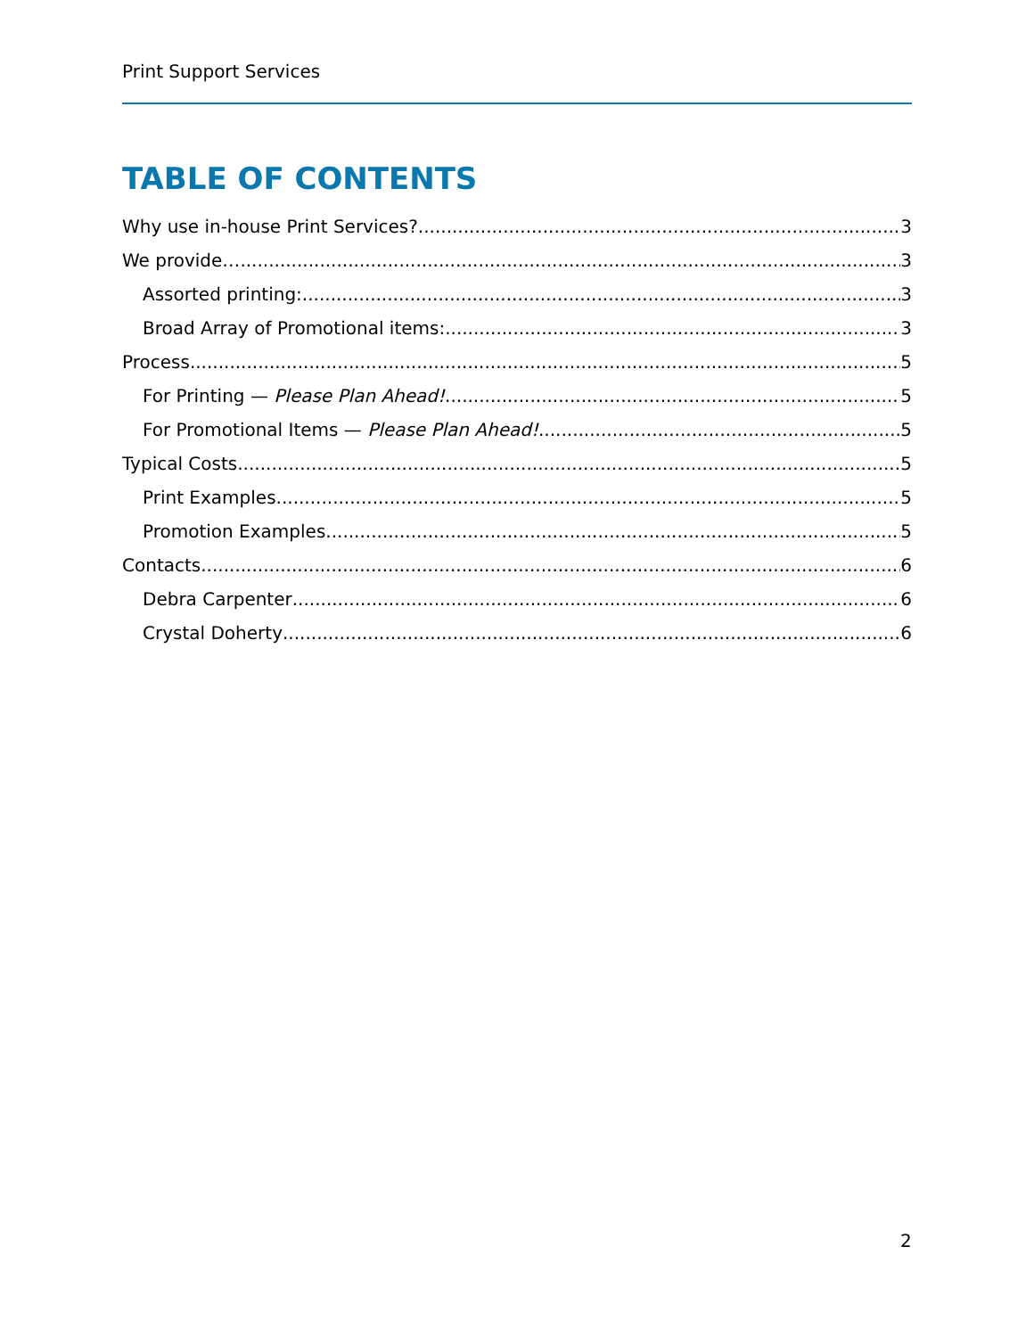Print Support Services
TABLE OF CONTENTS
Why use in-house Print Services? 3
We provide… 3
Assorted printing: 3
Broad Array of Promotional items: 3
Process 5
For Printing — Please Plan Ahead! 5
For Promotional Items — Please Plan Ahead! 5
Typical Costs 5
Print Examples 5
Promotion Examples 5
Contacts 6
Debra Carpenter 6
Crystal Doherty 6
2